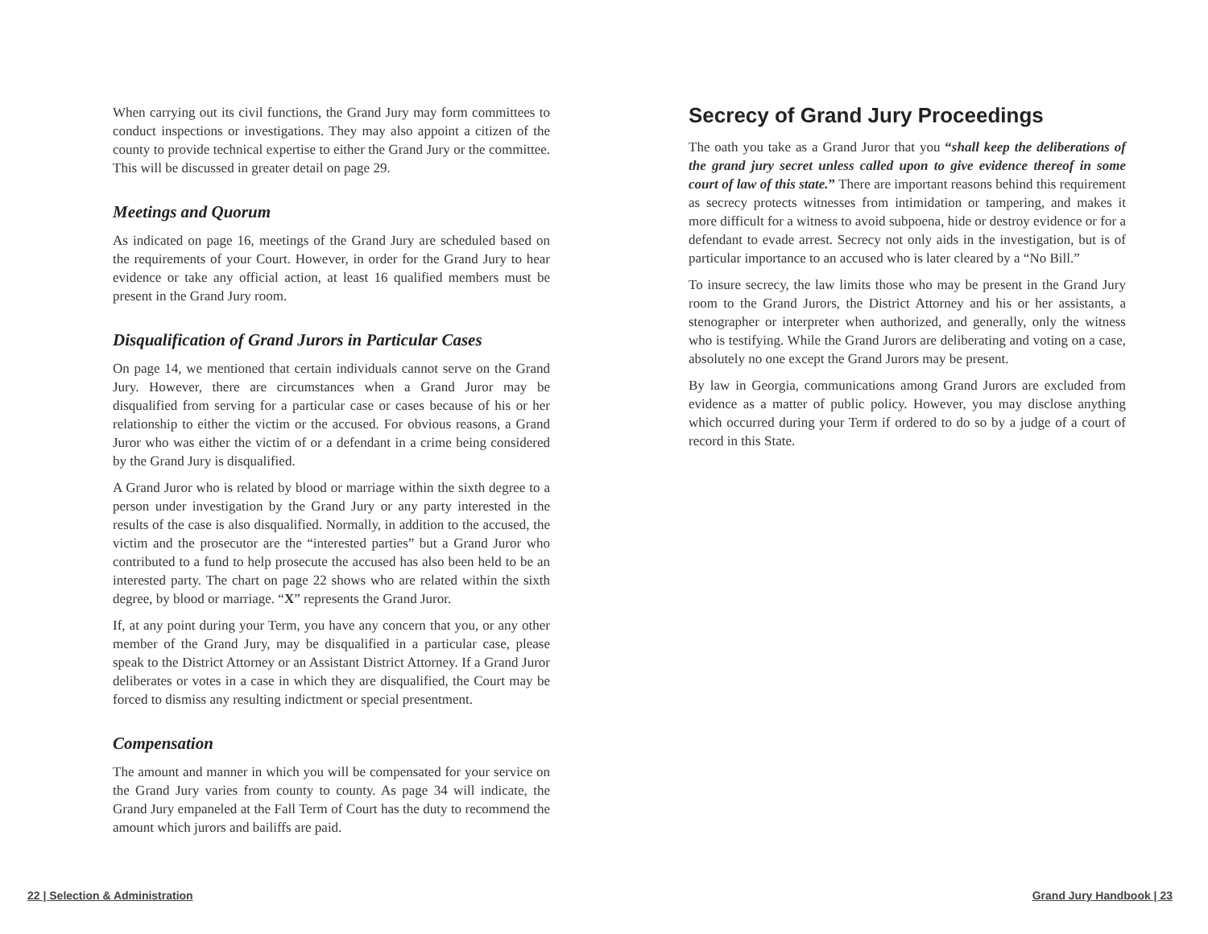When carrying out its civil functions, the Grand Jury may form committees to conduct inspections or investigations. They may also appoint a citizen of the county to provide technical expertise to either the Grand Jury or the committee. This will be discussed in greater detail on page 29.
Meetings and Quorum
As indicated on page 16, meetings of the Grand Jury are scheduled based on the requirements of your Court. However, in order for the Grand Jury to hear evidence or take any official action, at least 16 qualified members must be present in the Grand Jury room.
Disqualification of Grand Jurors in Particular Cases
On page 14, we mentioned that certain individuals cannot serve on the Grand Jury. However, there are circumstances when a Grand Juror may be disqualified from serving for a particular case or cases because of his or her relationship to either the victim or the accused. For obvious reasons, a Grand Juror who was either the victim of or a defendant in a crime being considered by the Grand Jury is disqualified.
A Grand Juror who is related by blood or marriage within the sixth degree to a person under investigation by the Grand Jury or any party interested in the results of the case is also disqualified. Normally, in addition to the accused, the victim and the prosecutor are the “interested parties” but a Grand Juror who contributed to a fund to help prosecute the accused has also been held to be an interested party. The chart on page 22 shows who are related within the sixth degree, by blood or marriage. “X” represents the Grand Juror.
If, at any point during your Term, you have any concern that you, or any other member of the Grand Jury, may be disqualified in a particular case, please speak to the District Attorney or an Assistant District Attorney. If a Grand Juror deliberates or votes in a case in which they are disqualified, the Court may be forced to dismiss any resulting indictment or special presentment.
Compensation
The amount and manner in which you will be compensated for your service on the Grand Jury varies from county to county. As page 34 will indicate, the Grand Jury empaneled at the Fall Term of Court has the duty to recommend the amount which jurors and bailiffs are paid.
Secrecy of Grand Jury Proceedings
The oath you take as a Grand Juror that you “shall keep the deliberations of the grand jury secret unless called upon to give evidence thereof in some court of law of this state.” There are important reasons behind this requirement as secrecy protects witnesses from intimidation or tampering, and makes it more difficult for a witness to avoid subpoena, hide or destroy evidence or for a defendant to evade arrest. Secrecy not only aids in the investigation, but is of particular importance to an accused who is later cleared by a “No Bill.”
To insure secrecy, the law limits those who may be present in the Grand Jury room to the Grand Jurors, the District Attorney and his or her assistants, a stenographer or interpreter when authorized, and generally, only the witness who is testifying. While the Grand Jurors are deliberating and voting on a case, absolutely no one except the Grand Jurors may be present.
By law in Georgia, communications among Grand Jurors are excluded from evidence as a matter of public policy. However, you may disclose anything which occurred during your Term if ordered to do so by a judge of a court of record in this State.
22 | Selection & Administration
Grand Jury Handbook | 23